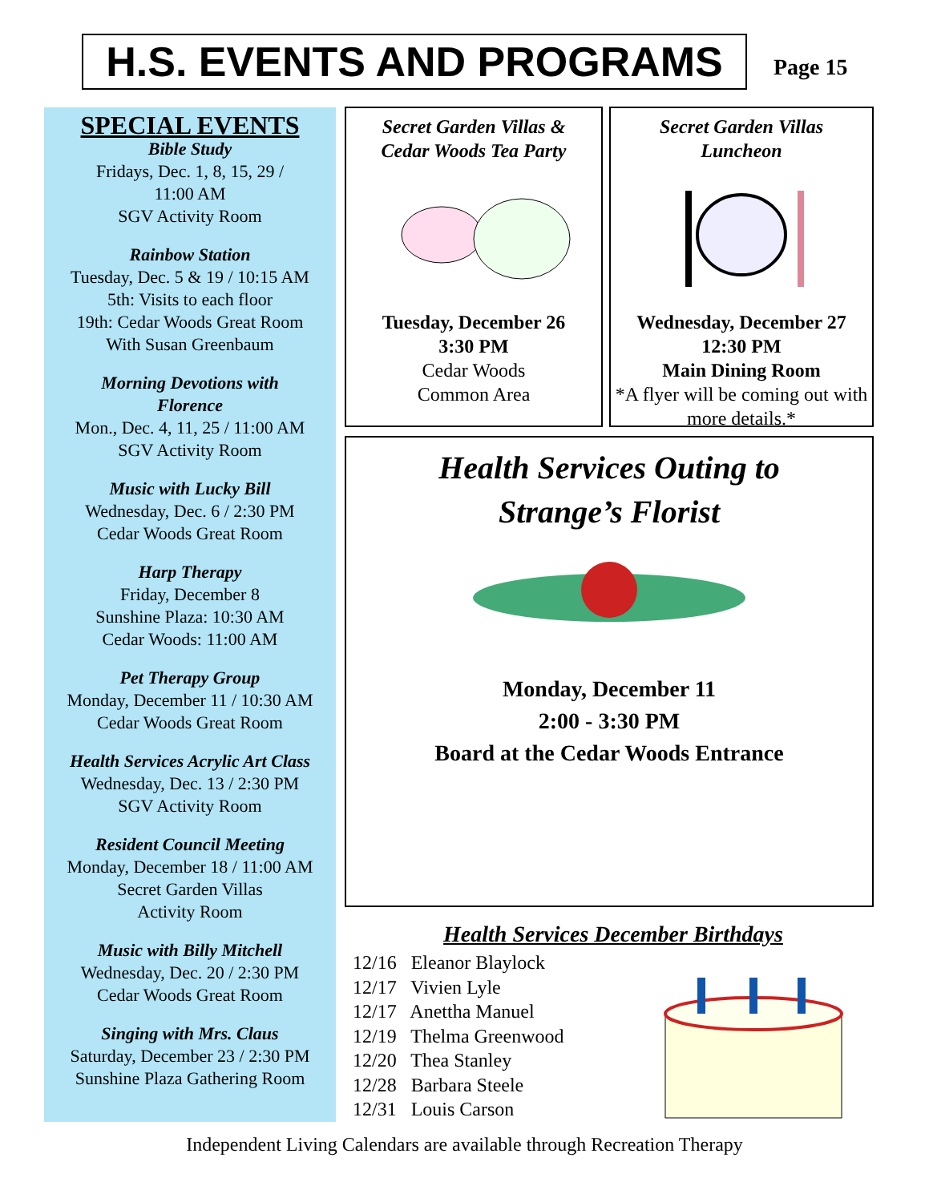H.S. EVENTS AND PROGRAMS Page 15
SPECIAL EVENTS
Bible Study
Fridays, Dec. 1, 8, 15, 29 /
11:00 AM
SGV Activity Room
Rainbow Station
Tuesday, Dec. 5 & 19 / 10:15 AM
5th: Visits to each floor
19th: Cedar Woods Great Room
With Susan Greenbaum
Morning Devotions with
Florence
Mon., Dec. 4, 11, 25 / 11:00 AM
SGV Activity Room
Music with Lucky Bill
Wednesday, Dec. 6 / 2:30 PM
Cedar Woods Great Room
Harp Therapy
Friday, December 8
Sunshine Plaza: 10:30 AM
Cedar Woods: 11:00 AM
Pet Therapy Group
Monday, December 11 / 10:30 AM
Cedar Woods Great Room
Health Services Acrylic Art Class
Wednesday, Dec. 13 / 2:30 PM
SGV Activity Room
Resident Council Meeting
Monday, December 18 / 11:00 AM
Secret Garden Villas
Activity Room
Music with Billy Mitchell
Wednesday, Dec. 20 / 2:30 PM
Cedar Woods Great Room
Singing with Mrs. Claus
Saturday, December 23 / 2:30 PM
Sunshine Plaza Gathering Room
Secret Garden Villas &
Cedar Woods Tea Party
Tuesday, December 26
3:30 PM
Cedar Woods
Common Area
Secret Garden Villas
Luncheon
Wednesday, December 27
12:30 PM
Main Dining Room
*A flyer will be coming out with more details.*
Health Services Outing to
Strange’s Florist
Monday, December 11
2:00 - 3:30 PM
Board at the Cedar Woods Entrance
Health Services December Birthdays
12/16 Eleanor Blaylock
12/17 Vivien Lyle
12/17 Anettha Manuel
12/19 Thelma Greenwood
12/20 Thea Stanley
12/28 Barbara Steele
12/31 Louis Carson
Independent Living Calendars are available through Recreation Therapy